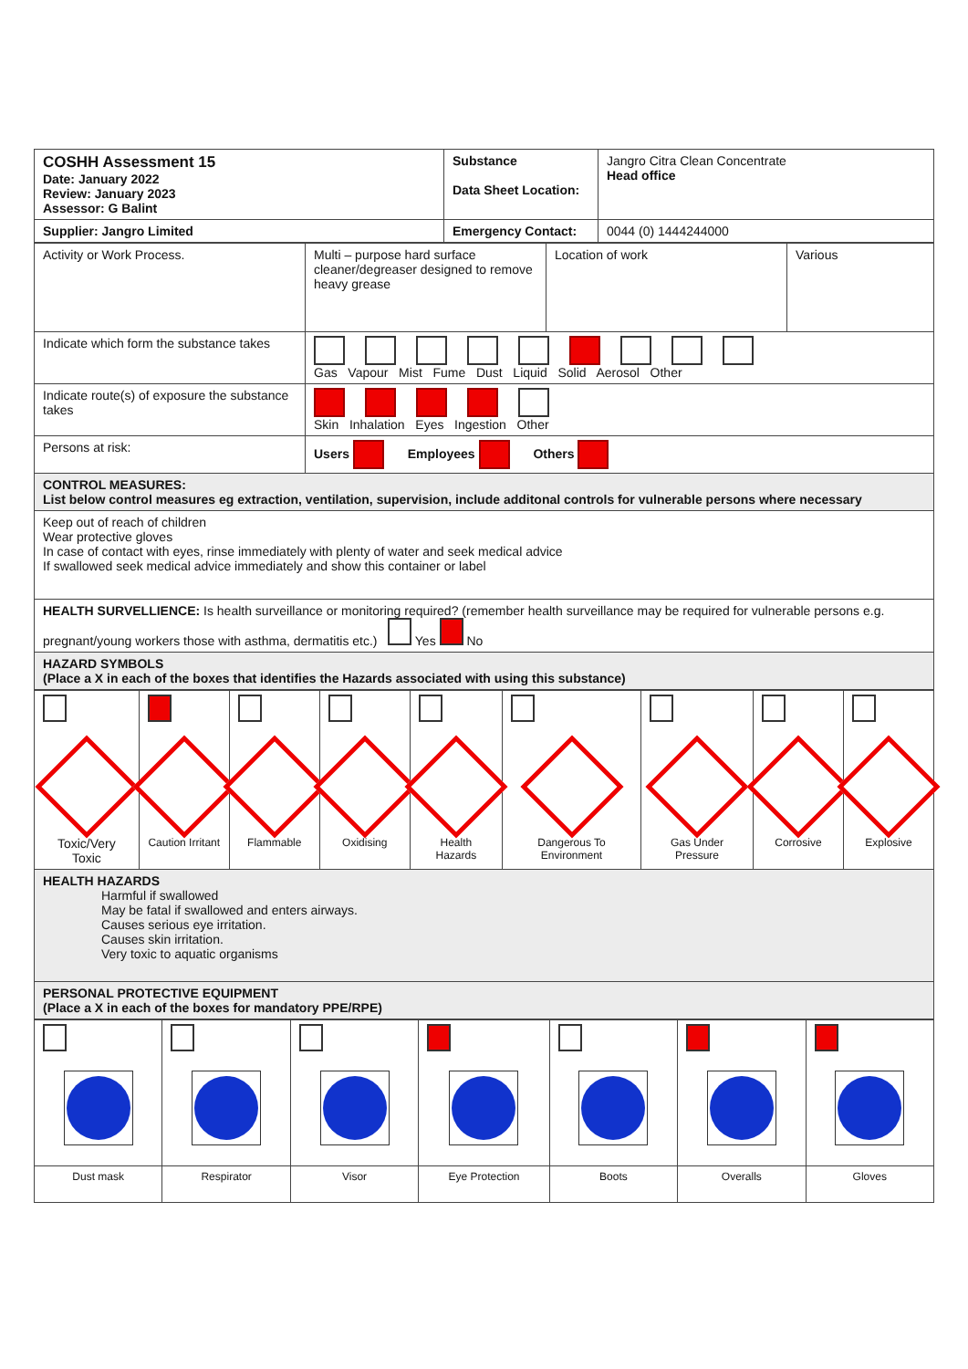| COSHH Assessment 15 Date: January 2022 Review: January 2023 Assessor: G Balint | Substance Data Sheet Location: | Jangro Citra Clean Concentrate Head office |
| Supplier: Jangro Limited | Emergency Contact: | 0044 (0) 1444244000 |
| Activity or Work Process. | Multi – purpose hard surface cleaner/degreaser designed to remove heavy grease | Location of work | Various |
| Indicate which form the substance takes | Gas Vapour Mist Fume Dust Liquid Solid Aerosol Other | | |
| Indicate route(s) of exposure the substance takes | Skin Inhalation Eyes Ingestion Other | | |
| Persons at risk: | Users Employees Others | | |
| CONTROL MEASURES: List below control measures eg extraction, ventilation, supervision, include additonal controls for vulnerable persons where necessary | | | |
| Keep out of reach of children Wear protective gloves In case of contact with eyes, rinse immediately with plenty of water and seek medical advice If swallowed seek medical advice immediately and show this container or label | | | |
| HEALTH SURVELLIENCE: Is health surveillance or monitoring required? (remember health surveillance may be required for vulnerable persons e.g. pregnant/young workers those with asthma, dermatitis etc.) Yes No | | | |
| HAZARD SYMBOLS (Place a X in each of the boxes that identifies the Hazards associated with using this substance) | | | |
| Toxic/Very Toxic | Caution Irritant | Flammable | Oxidising | Health Hazards | Dangerous To Environment | Gas Under Pressure | Corrosive | Explosive |
| HEALTH HAZARDS Harmful if swallowed May be fatal if swallowed and enters airways. Causes serious eye irritation. Causes skin irritation. Very toxic to aquatic organisms | | | | | | | | |
| PERSONAL PROTECTIVE EQUIPMENT (Place a X in each of the boxes for mandatory PPE/RPE) | | | | | | | | |
| Dust mask | Respirator | Visor | Eye Protection | Boots | Overalls | Gloves |